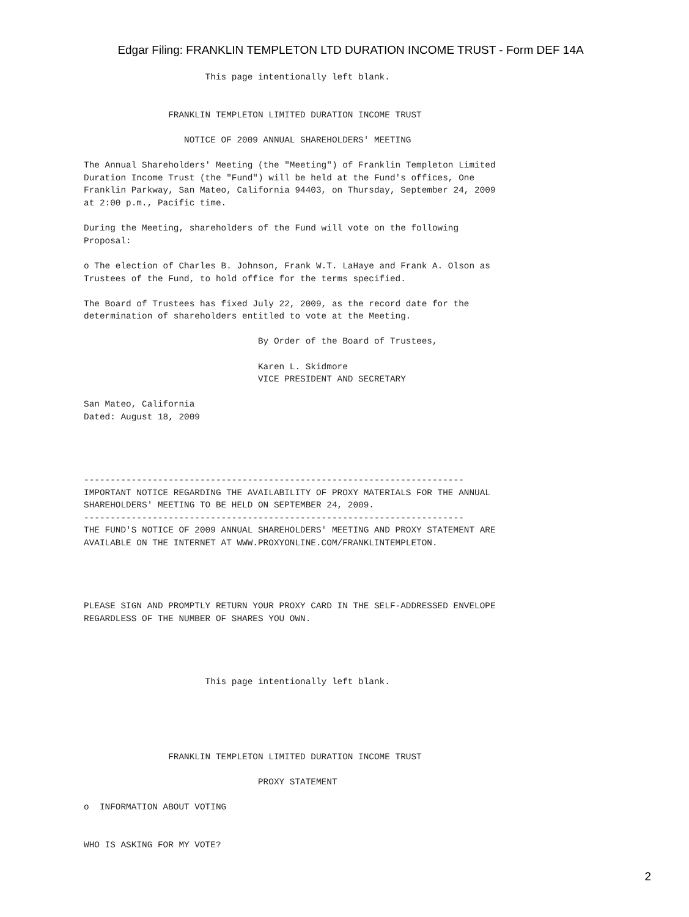Edgar Filing: FRANKLIN TEMPLETON LTD DURATION INCOME TRUST - Form DEF 14A
                       This page intentionally left blank.


                FRANKLIN TEMPLETON LIMITED DURATION INCOME TRUST

                   NOTICE OF 2009 ANNUAL SHAREHOLDERS' MEETING

The Annual Shareholders' Meeting (the "Meeting") of Franklin Templeton Limited
Duration Income Trust (the "Fund") will be held at the Fund's offices, One
Franklin Parkway, San Mateo, California 94403, on Thursday, September 24, 2009
at 2:00 p.m., Pacific time.

During the Meeting, shareholders of the Fund will vote on the following
Proposal:

o The election of Charles B. Johnson, Frank W.T. LaHaye and Frank A. Olson as
Trustees of the Fund, to hold office for the terms specified.

The Board of Trustees has fixed July 22, 2009, as the record date for the
determination of shareholders entitled to vote at the Meeting.

                                 By Order of the Board of Trustees,

                                 Karen L. Skidmore
                                 VICE PRESIDENT AND SECRETARY

San Mateo, California
Dated: August 18, 2009




------------------------------------------------------------------------
IMPORTANT NOTICE REGARDING THE AVAILABILITY OF PROXY MATERIALS FOR THE ANNUAL
SHAREHOLDERS' MEETING TO BE HELD ON SEPTEMBER 24, 2009.
------------------------------------------------------------------------
THE FUND'S NOTICE OF 2009 ANNUAL SHAREHOLDERS' MEETING AND PROXY STATEMENT ARE
AVAILABLE ON THE INTERNET AT WWW.PROXYONLINE.COM/FRANKLINTEMPLETON.




PLEASE SIGN AND PROMPTLY RETURN YOUR PROXY CARD IN THE SELF-ADDRESSED ENVELOPE
REGARDLESS OF THE NUMBER OF SHARES YOU OWN.




                       This page intentionally left blank.





                FRANKLIN TEMPLETON LIMITED DURATION INCOME TRUST

                                 PROXY STATEMENT

o  INFORMATION ABOUT VOTING


WHO IS ASKING FOR MY VOTE?
2